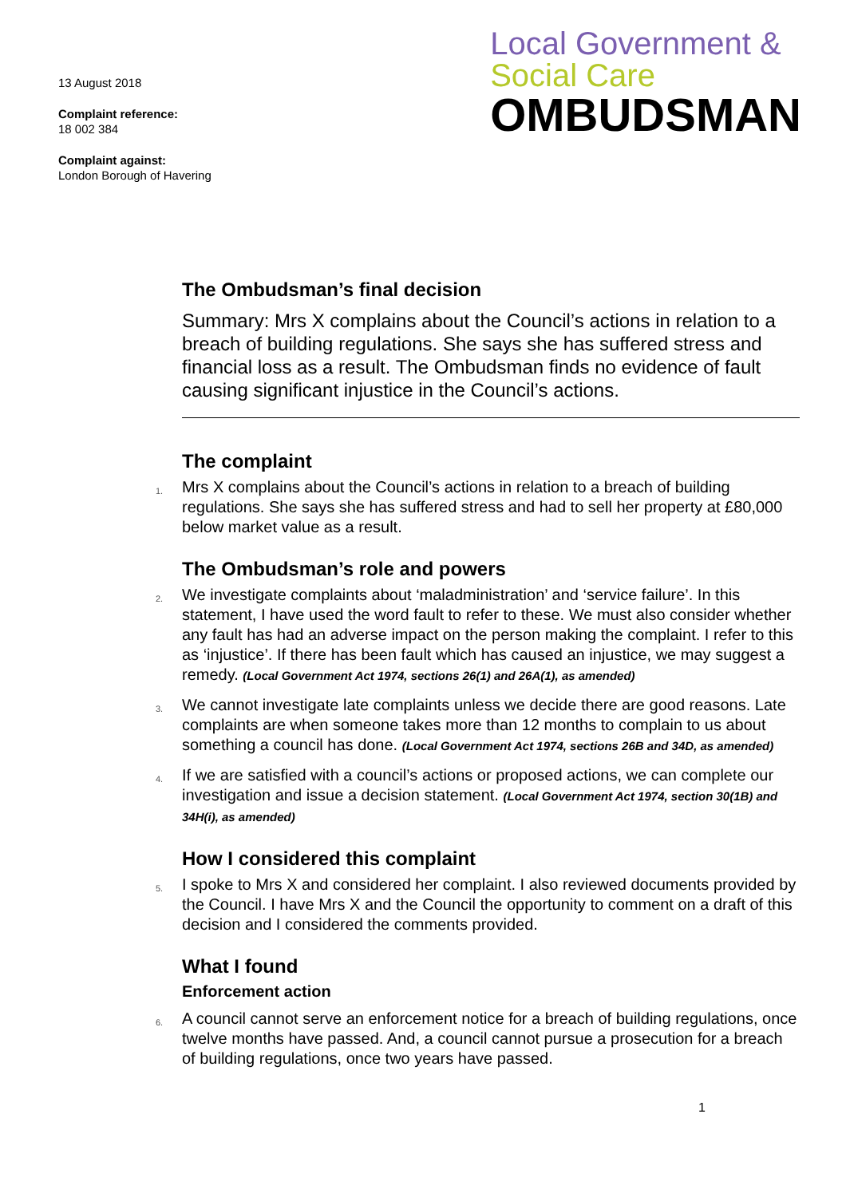13 August 2018
Complaint reference:
18 002 384
Complaint against:
London Borough of Havering
Local Government &
Social Care
OMBUDSMAN
The Ombudsman’s final decision
Summary: Mrs X complains about the Council’s actions in relation to a breach of building regulations. She says she has suffered stress and financial loss as a result. The Ombudsman finds no evidence of fault causing significant injustice in the Council’s actions.
The complaint
1. Mrs X complains about the Council’s actions in relation to a breach of building regulations. She says she has suffered stress and had to sell her property at £80,000 below market value as a result.
The Ombudsman’s role and powers
2. We investigate complaints about ‘maladministration’ and ‘service failure’. In this statement, I have used the word fault to refer to these. We must also consider whether any fault has had an adverse impact on the person making the complaint. I refer to this as ‘injustice’. If there has been fault which has caused an injustice, we may suggest a remedy. (Local Government Act 1974, sections 26(1) and 26A(1), as amended)
3. We cannot investigate late complaints unless we decide there are good reasons. Late complaints are when someone takes more than 12 months to complain to us about something a council has done. (Local Government Act 1974, sections 26B and 34D, as amended)
4. If we are satisfied with a council’s actions or proposed actions, we can complete our investigation and issue a decision statement. (Local Government Act 1974, section 30(1B) and 34H(i), as amended)
How I considered this complaint
5. I spoke to Mrs X and considered her complaint. I also reviewed documents provided by the Council. I have Mrs X and the Council the opportunity to comment on a draft of this decision and I considered the comments provided.
What I found
Enforcement action
6. A council cannot serve an enforcement notice for a breach of building regulations, once twelve months have passed. And, a council cannot pursue a prosecution for a breach of building regulations, once two years have passed.
1